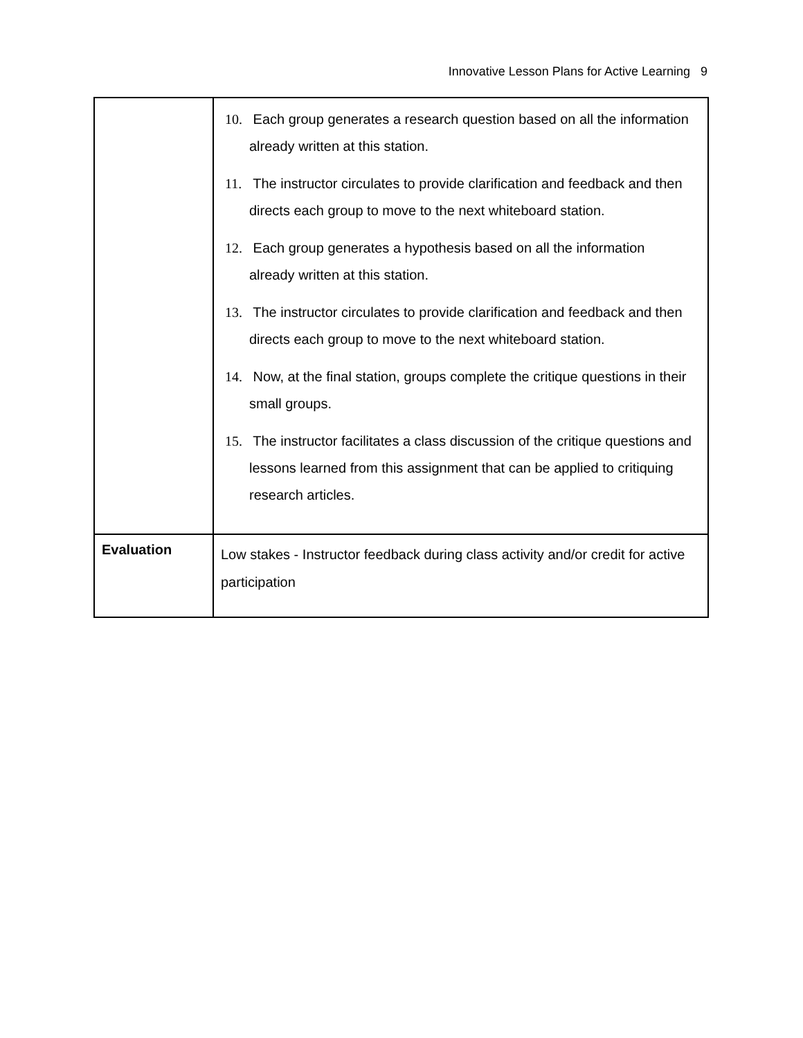Innovative Lesson Plans for Active Learning 9
| | 10. Each group generates a research question based on all the information already written at this station. 11. The instructor circulates to provide clarification and feedback and then directs each group to move to the next whiteboard station. 12. Each group generates a hypothesis based on all the information already written at this station. 13. The instructor circulates to provide clarification and feedback and then directs each group to move to the next whiteboard station. 14. Now, at the final station, groups complete the critique questions in their small groups. 15. The instructor facilitates a class discussion of the critique questions and lessons learned from this assignment that can be applied to critiquing research articles. |
| Evaluation | Low stakes - Instructor feedback during class activity and/or credit for active participation |